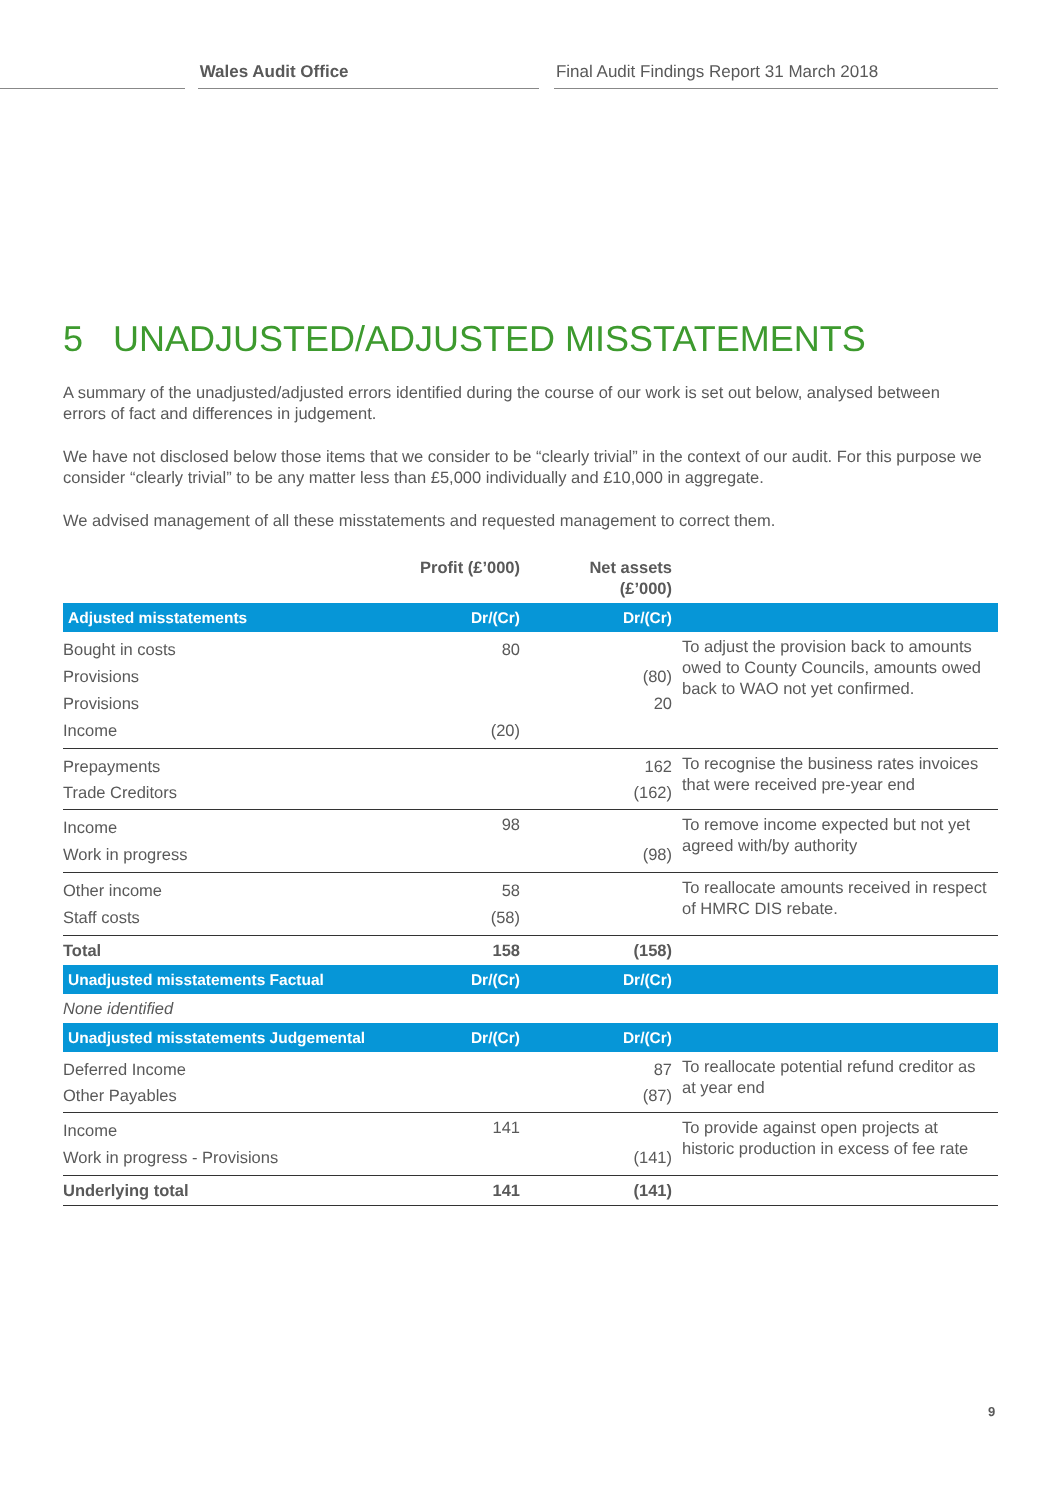Wales Audit Office Final Audit Findings Report 31 March 2018
5 UNADJUSTED/ADJUSTED MISSTATEMENTS
A summary of the unadjusted/adjusted errors identified during the course of our work is set out below, analysed between errors of fact and differences in judgement.
We have not disclosed below those items that we consider to be “clearly trivial” in the context of our audit. For this purpose we consider “clearly trivial” to be any matter less than £5,000 individually and £10,000 in aggregate.
We advised management of all these misstatements and requested management to correct them.
| | Profit (£’000) | Net assets (£’000) | |
| --- | --- | --- | --- |
| Adjusted misstatements | Dr/(Cr) | Dr/(Cr) | |
| Bought in costs Provisions Provisions Income | 80 (20) | (80) 20 | To adjust the provision back to amounts owed to County Councils, amounts owed back to WAO not yet confirmed. |
| Prepayments Trade Creditors | | 162 (162) | To recognise the business rates invoices that were received pre-year end |
| Income Work in progress | 98 | (98) | To remove income expected but not yet agreed with/by authority |
| Other income Staff costs | 58 (58) | | To reallocate amounts received in respect of HMRC DIS rebate. |
| Total | 158 | (158) | |
| Unadjusted misstatements Factual | Dr/(Cr) | Dr/(Cr) | |
| None identified | | | |
| Unadjusted misstatements Judgemental | Dr/(Cr) | Dr/(Cr) | |
| Deferred Income Other Payables | | 87 (87) | To reallocate potential refund creditor as at year end |
| Income Work in progress - Provisions | 141 | (141) | To provide against open projects at historic production in excess of fee rate |
| Underlying total | 141 | (141) | |
9